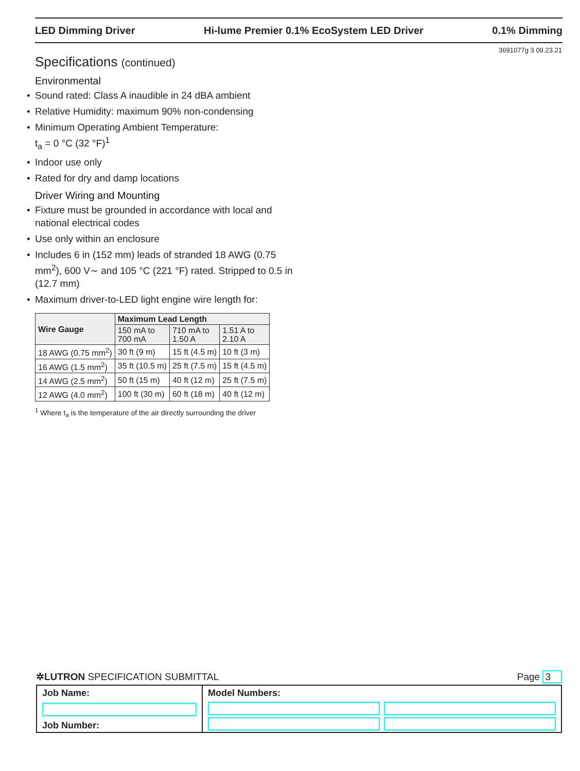LED Dimming Driver Hi-lume Premier 0.1% EcoSystem LED Driver 0.1% Dimming
3691077g 3 09.23.21
Specifications (continued)
Environmental
Sound rated: Class A inaudible in 24 dBA ambient
Relative Humidity: maximum 90% non-condensing
Minimum Operating Ambient Temperature:
t<sub>a</sub> = 0 °C (32 °F)<sup>1</sup>
Indoor use only
Rated for dry and damp locations
Driver Wiring and Mounting
Fixture must be grounded in accordance with local and national electrical codes
Use only within an enclosure
Includes 6 in (152 mm) leads of stranded 18 AWG (0.75 mm<sup>2</sup>), 600 V∼ and 105 °C (221 °F) rated. Stripped to 0.5 in (12.7 mm)
Maximum driver-to-LED light engine wire length for:
| Wire Gauge | Maximum Lead Length | | |
| --- | --- | --- | --- |
| | 150 mA to 700 mA | 710 mA to 1.50 A | 1.51 A to 2.10 A |
| 18 AWG (0.75 mm<sup>2</sup>) | 30 ft (9 m) | 15 ft (4.5 m) | 10 ft (3 m) |
| 16 AWG (1.5 mm<sup>2</sup>) | 35 ft (10.5 m) | 25 ft (7.5 m) | 15 ft (4.5 m) |
| 14 AWG (2.5 mm<sup>2</sup>) | 50 ft (15 m) | 40 ft (12 m) | 25 ft (7.5 m) |
| 12 AWG (4.0 mm<sup>2</sup>) | 100 ft (30 m) | 60 ft (18 m) | 40 ft (12 m) |
<sup>1</sup> Where t<sub>a</sub> is the temperature of the air directly surrounding the driver
✲LUTRON SPECIFICATION SUBMITTAL Page 3
Job Name:
Job Number:
Model Numbers: